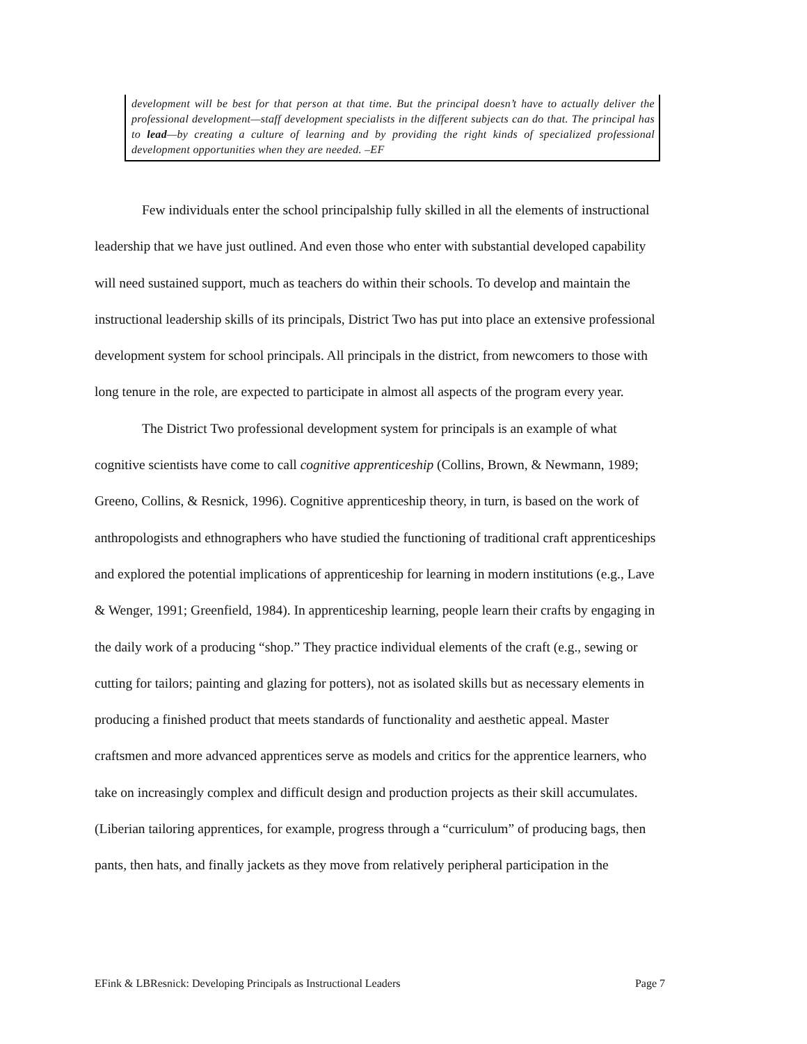development will be best for that person at that time. But the principal doesn’t have to actually deliver the professional development—staff development specialists in the different subjects can do that. The principal has to lead—by creating a culture of learning and by providing the right kinds of specialized professional development opportunities when they are needed. –EF
Few individuals enter the school principalship fully skilled in all the elements of instructional leadership that we have just outlined. And even those who enter with substantial developed capability will need sustained support, much as teachers do within their schools. To develop and maintain the instructional leadership skills of its principals, District Two has put into place an extensive professional development system for school principals. All principals in the district, from newcomers to those with long tenure in the role, are expected to participate in almost all aspects of the program every year.
The District Two professional development system for principals is an example of what cognitive scientists have come to call cognitive apprenticeship (Collins, Brown, & Newmann, 1989; Greeno, Collins, & Resnick, 1996). Cognitive apprenticeship theory, in turn, is based on the work of anthropologists and ethnographers who have studied the functioning of traditional craft apprenticeships and explored the potential implications of apprenticeship for learning in modern institutions (e.g., Lave & Wenger, 1991; Greenfield, 1984). In apprenticeship learning, people learn their crafts by engaging in the daily work of a producing “shop.” They practice individual elements of the craft (e.g., sewing or cutting for tailors; painting and glazing for potters), not as isolated skills but as necessary elements in producing a finished product that meets standards of functionality and aesthetic appeal. Master craftsmen and more advanced apprentices serve as models and critics for the apprentice learners, who take on increasingly complex and difficult design and production projects as their skill accumulates. (Liberian tailoring apprentices, for example, progress through a “curriculum” of producing bags, then pants, then hats, and finally jackets as they move from relatively peripheral participation in the
EFink & LBResnick: Developing Principals as Instructional Leaders Page 7